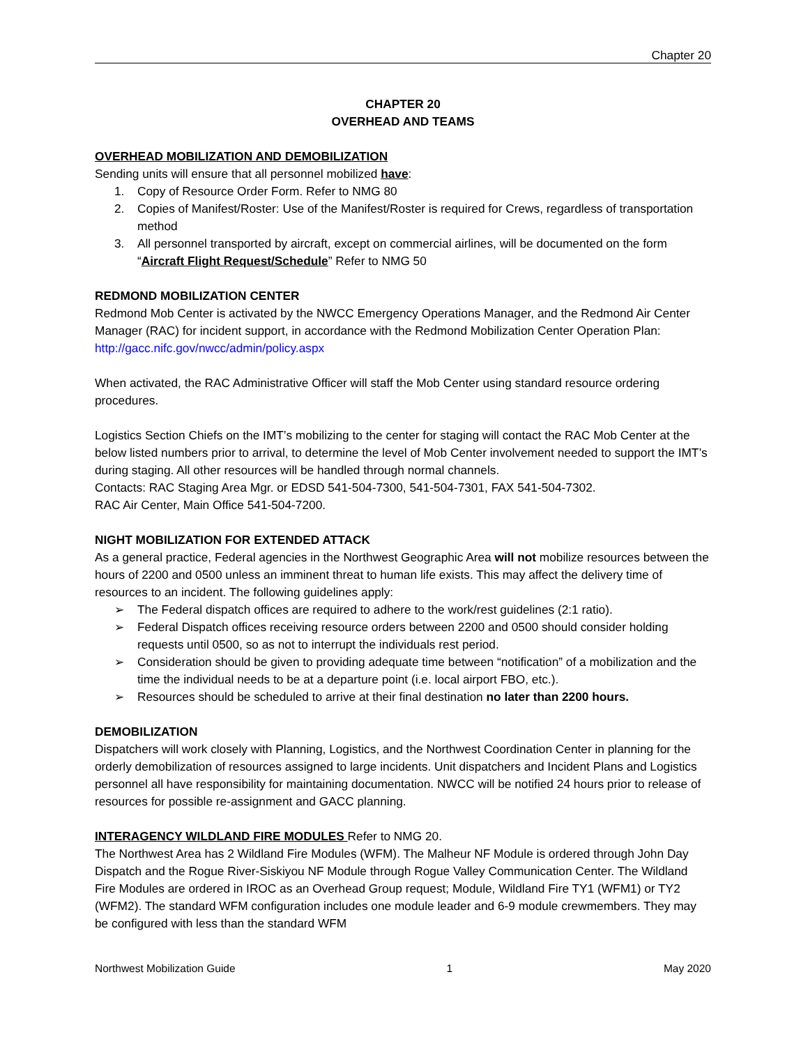Chapter 20
CHAPTER 20
OVERHEAD AND TEAMS
OVERHEAD MOBILIZATION AND DEMOBILIZATION
Sending units will ensure that all personnel mobilized have:
1. Copy of Resource Order Form. Refer to NMG 80
2. Copies of Manifest/Roster: Use of the Manifest/Roster is required for Crews, regardless of transportation method
3. All personnel transported by aircraft, except on commercial airlines, will be documented on the form “Aircraft Flight Request/Schedule” Refer to NMG 50
REDMOND MOBILIZATION CENTER
Redmond Mob Center is activated by the NWCC Emergency Operations Manager, and the Redmond Air Center Manager (RAC) for incident support, in accordance with the Redmond Mobilization Center Operation Plan: http://gacc.nifc.gov/nwcc/admin/policy.aspx
When activated, the RAC Administrative Officer will staff the Mob Center using standard resource ordering procedures.
Logistics Section Chiefs on the IMT’s mobilizing to the center for staging will contact the RAC Mob Center at the below listed numbers prior to arrival, to determine the level of Mob Center involvement needed to support the IMT’s during staging. All other resources will be handled through normal channels.
Contacts: RAC Staging Area Mgr. or EDSD 541-504-7300, 541-504-7301, FAX 541-504-7302.
RAC Air Center, Main Office 541-504-7200.
NIGHT MOBILIZATION FOR EXTENDED ATTACK
As a general practice, Federal agencies in the Northwest Geographic Area will not mobilize resources between the hours of 2200 and 0500 unless an imminent threat to human life exists. This may affect the delivery time of resources to an incident. The following guidelines apply:
➢ The Federal dispatch offices are required to adhere to the work/rest guidelines (2:1 ratio).
➢ Federal Dispatch offices receiving resource orders between 2200 and 0500 should consider holding requests until 0500, so as not to interrupt the individuals rest period.
➢ Consideration should be given to providing adequate time between “notification” of a mobilization and the time the individual needs to be at a departure point (i.e. local airport FBO, etc.).
➢ Resources should be scheduled to arrive at their final destination no later than 2200 hours.
DEMOBILIZATION
Dispatchers will work closely with Planning, Logistics, and the Northwest Coordination Center in planning for the orderly demobilization of resources assigned to large incidents. Unit dispatchers and Incident Plans and Logistics personnel all have responsibility for maintaining documentation. NWCC will be notified 24 hours prior to release of resources for possible re-assignment and GACC planning.
INTERAGENCY WILDLAND FIRE MODULES Refer to NMG 20.
The Northwest Area has 2 Wildland Fire Modules (WFM). The Malheur NF Module is ordered through John Day Dispatch and the Rogue River-Siskiyou NF Module through Rogue Valley Communication Center. The Wildland Fire Modules are ordered in IROC as an Overhead Group request; Module, Wildland Fire TY1 (WFM1) or TY2 (WFM2). The standard WFM configuration includes one module leader and 6-9 module crewmembers. They may be configured with less than the standard WFM
Northwest Mobilization Guide 1 May 2020